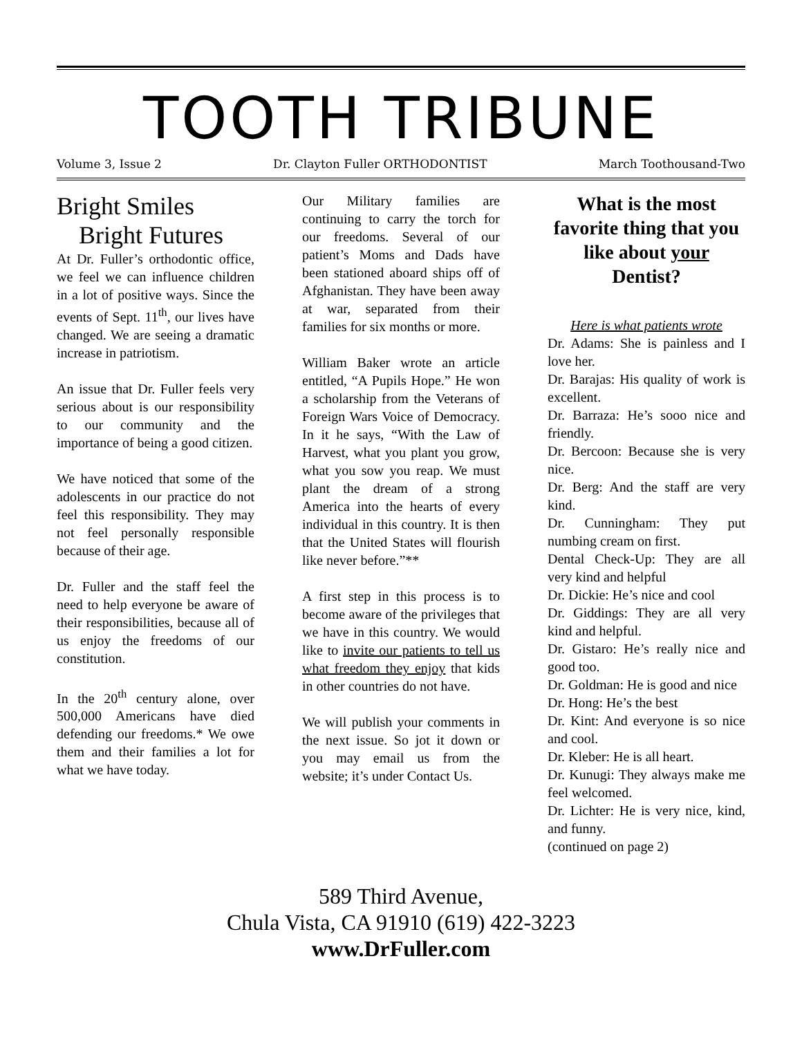TOOTH TRIBUNE
Volume 3, Issue 2 Dr. Clayton Fuller ORTHODONTIST March Toothousand-Two
Bright Smiles
Bright Futures
At Dr. Fuller’s orthodontic office, we feel we can influence children in a lot of positive ways. Since the events of Sept. 11<sup>th</sup>, our lives have changed. We are seeing a dramatic increase in patriotism.
An issue that Dr. Fuller feels very serious about is our responsibility to our community and the importance of being a good citizen.
We have noticed that some of the adolescents in our practice do not feel this responsibility. They may not feel personally responsible because of their age.
Dr. Fuller and the staff feel the need to help everyone be aware of their responsibilities, because all of us enjoy the freedoms of our constitution.
In the 20<sup>th</sup> century alone, over 500,000 Americans have died defending our freedoms.* We owe them and their families a lot for what we have today.
Our Military families are continuing to carry the torch for our freedoms. Several of our patient’s Moms and Dads have been stationed aboard ships off of Afghanistan. They have been away at war, separated from their families for six months or more.
William Baker wrote an article entitled, “A Pupils Hope.” He won a scholarship from the Veterans of Foreign Wars Voice of Democracy. In it he says, “With the Law of Harvest, what you plant you grow, what you sow you reap. We must plant the dream of a strong America into the hearts of every individual in this country. It is then that the United States will flourish like never before.”**
A first step in this process is to become aware of the privileges that we have in this country. We would like to invite our patients to tell us what freedom they enjoy that kids in other countries do not have.
We will publish your comments in the next issue. So jot it down or you may email us from the website; it’s under Contact Us.
What is the most favorite thing that you like about your Dentist?
Here is what patients wrote
Dr. Adams: She is painless and I love her.
Dr. Barajas: His quality of work is excellent.
Dr. Barraza: He’s sooo nice and friendly.
Dr. Bercoon: Because she is very nice.
Dr. Berg: And the staff are very kind.
Dr. Cunningham: They put numbing cream on first.
Dental Check-Up: They are all very kind and helpful
Dr. Dickie: He’s nice and cool
Dr. Giddings: They are all very kind and helpful.
Dr. Gistaro: He’s really nice and good too.
Dr. Goldman: He is good and nice
Dr. Hong: He’s the best
Dr. Kint: And everyone is so nice and cool.
Dr. Kleber: He is all heart.
Dr. Kunugi: They always make me feel welcomed.
Dr. Lichter: He is very nice, kind, and funny.
(continued on page 2)
589 Third Avenue,
Chula Vista, CA 91910 (619) 422-3223
www.DrFuller.com